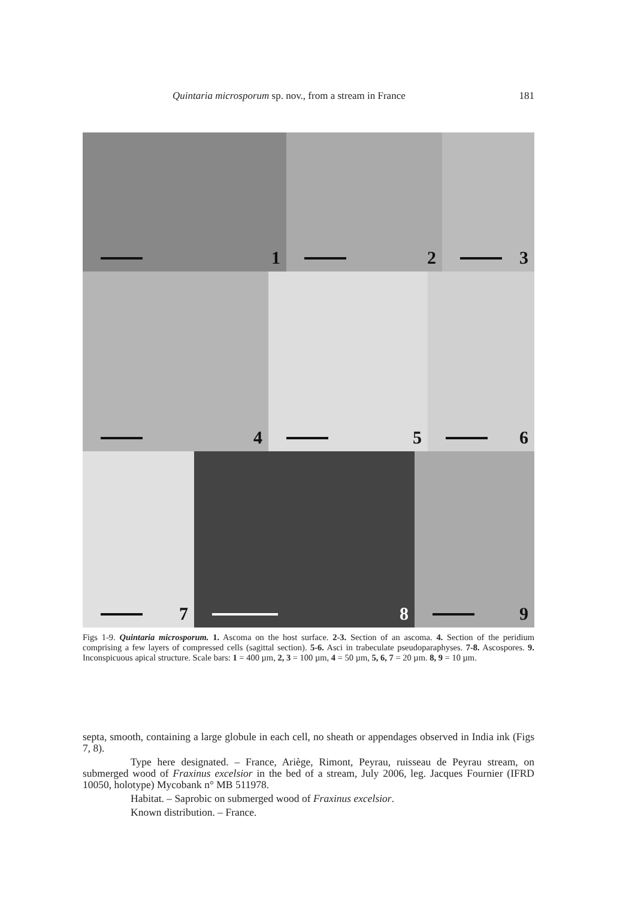Quintaria microsporum sp. nov., from a stream in France 181
1
2
3
4
5
6
7
8
9
Figs 1-9. Quintaria microsporum. 1. Ascoma on the host surface. 2-3. Section of an ascoma. 4. Section of the peridium comprising a few layers of compressed cells (sagittal section). 5-6. Asci in trabeculate pseudoparaphyses. 7-8. Ascospores. 9. Inconspicuous apical structure. Scale bars: 1 = 400 µm, 2, 3 = 100 µm, 4 = 50 µm, 5, 6, 7 = 20 µm. 8, 9 = 10 µm.
septa, smooth, containing a large globule in each cell, no sheath or appendages observed in India ink (Figs 7, 8).
Type here designated. – France, Ariège, Rimont, Peyrau, ruisseau de Peyrau stream, on submerged wood of Fraxinus excelsior in the bed of a stream, July 2006, leg. Jacques Fournier (IFRD 10050, holotype) Mycobank n° MB 511978.
Habitat. – Saprobic on submerged wood of Fraxinus excelsior.
Known distribution. – France.